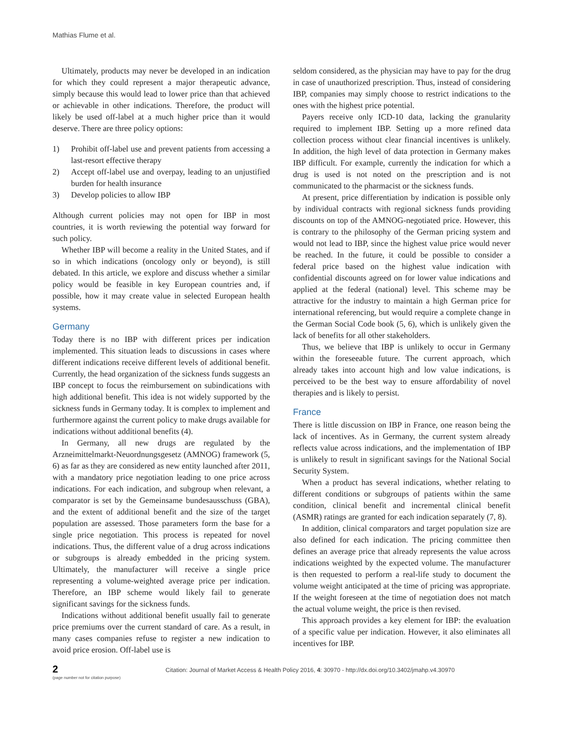Mathias Flume et al.
Ultimately, products may never be developed in an indication for which they could represent a major therapeutic advance, simply because this would lead to lower price than that achieved or achievable in other indications. Therefore, the product will likely be used off-label at a much higher price than it would deserve. There are three policy options:
1) Prohibit off-label use and prevent patients from accessing a last-resort effective therapy
2) Accept off-label use and overpay, leading to an unjustified burden for health insurance
3) Develop policies to allow IBP
Although current policies may not open for IBP in most countries, it is worth reviewing the potential way forward for such policy.
Whether IBP will become a reality in the United States, and if so in which indications (oncology only or beyond), is still debated. In this article, we explore and discuss whether a similar policy would be feasible in key European countries and, if possible, how it may create value in selected European health systems.
Germany
Today there is no IBP with different prices per indication implemented. This situation leads to discussions in cases where different indications receive different levels of additional benefit. Currently, the head organization of the sickness funds suggests an IBP concept to focus the reimbursement on subindications with high additional benefit. This idea is not widely supported by the sickness funds in Germany today. It is complex to implement and furthermore against the current policy to make drugs available for indications without additional benefits (4).
In Germany, all new drugs are regulated by the Arzneimittelmarkt-Neuordnungsgesetz (AMNOG) framework (5, 6) as far as they are considered as new entity launched after 2011, with a mandatory price negotiation leading to one price across indications. For each indication, and subgroup when relevant, a comparator is set by the Gemeinsame bundesausschuss (GBA), and the extent of additional benefit and the size of the target population are assessed. Those parameters form the base for a single price negotiation. This process is repeated for novel indications. Thus, the different value of a drug across indications or subgroups is already embedded in the pricing system. Ultimately, the manufacturer will receive a single price representing a volume-weighted average price per indication. Therefore, an IBP scheme would likely fail to generate significant savings for the sickness funds.
Indications without additional benefit usually fail to generate price premiums over the current standard of care. As a result, in many cases companies refuse to register a new indication to avoid price erosion. Off-label use is
seldom considered, as the physician may have to pay for the drug in case of unauthorized prescription. Thus, instead of considering IBP, companies may simply choose to restrict indications to the ones with the highest price potential.
Payers receive only ICD-10 data, lacking the granularity required to implement IBP. Setting up a more refined data collection process without clear financial incentives is unlikely. In addition, the high level of data protection in Germany makes IBP difficult. For example, currently the indication for which a drug is used is not noted on the prescription and is not communicated to the pharmacist or the sickness funds.
At present, price differentiation by indication is possible only by individual contracts with regional sickness funds providing discounts on top of the AMNOG-negotiated price. However, this is contrary to the philosophy of the German pricing system and would not lead to IBP, since the highest value price would never be reached. In the future, it could be possible to consider a federal price based on the highest value indication with confidential discounts agreed on for lower value indications and applied at the federal (national) level. This scheme may be attractive for the industry to maintain a high German price for international referencing, but would require a complete change in the German Social Code book (5, 6), which is unlikely given the lack of benefits for all other stakeholders.
Thus, we believe that IBP is unlikely to occur in Germany within the foreseeable future. The current approach, which already takes into account high and low value indications, is perceived to be the best way to ensure affordability of novel therapies and is likely to persist.
France
There is little discussion on IBP in France, one reason being the lack of incentives. As in Germany, the current system already reflects value across indications, and the implementation of IBP is unlikely to result in significant savings for the National Social Security System.
When a product has several indications, whether relating to different conditions or subgroups of patients within the same condition, clinical benefit and incremental clinical benefit (ASMR) ratings are granted for each indication separately (7, 8).
In addition, clinical comparators and target population size are also defined for each indication. The pricing committee then defines an average price that already represents the value across indications weighted by the expected volume. The manufacturer is then requested to perform a real-life study to document the volume weight anticipated at the time of pricing was appropriate. If the weight foreseen at the time of negotiation does not match the actual volume weight, the price is then revised.
This approach provides a key element for IBP: the evaluation of a specific value per indication. However, it also eliminates all incentives for IBP.
2
(page number not for citation purpose)
Citation: Journal of Market Access & Health Policy 2016, 4: 30970 - http://dx.doi.org/10.3402/jmahp.v4.30970